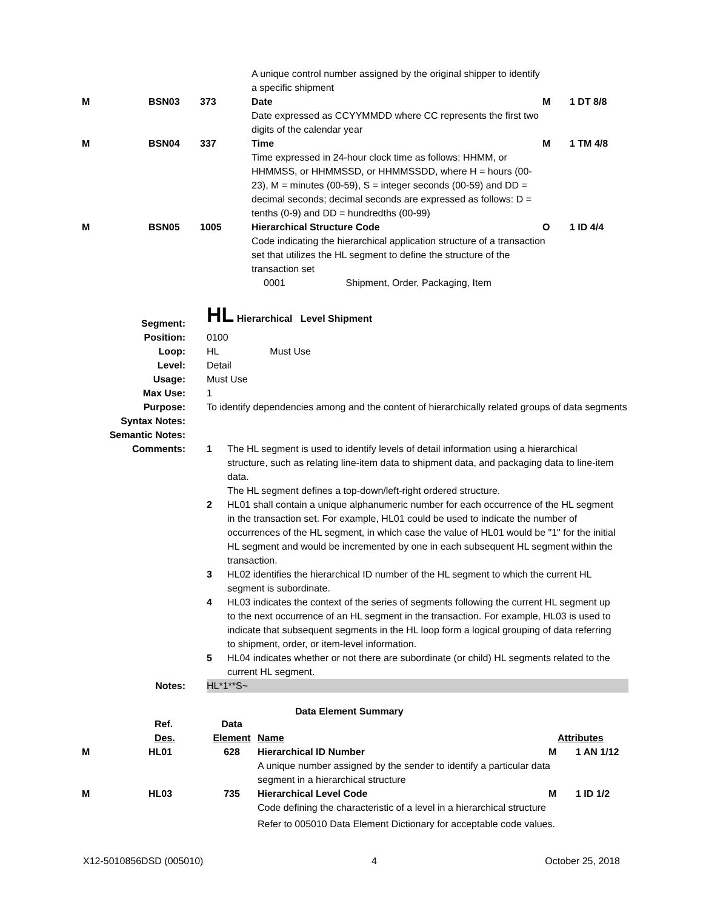| | | | A unique control number assigned by the original shipper to identify a specific shipment | | |
| M | BSN03 | 373 | Date | M | 1 DT 8/8 |
| | | | Date expressed as CCYYMMDD where CC represents the first two digits of the calendar year | | |
| M | BSN04 | 337 | Time | M | 1 TM 4/8 |
| | | | Time expressed in 24-hour clock time as follows: HHMM, or HHMMSS, or HHMMSSD, or HHMMSSDD, where H = hours (00-23), M = minutes (00-59), S = integer seconds (00-59) and DD = decimal seconds; decimal seconds are expressed as follows: D = tenths (0-9) and DD = hundredths (00-99) | | |
| M | BSN05 | 1005 | Hierarchical Structure Code | O | 1 ID 4/4 |
| | | | Code indicating the hierarchical application structure of a transaction set that utilizes the HL segment to define the structure of the transaction set 0001 Shipment, Order, Packaging, Item | | |
| Segment: | HL Hierarchical Level Shipment |
| Position: | 0100 |
| Loop: | HL Must Use |
| Level: | Detail |
| Usage: | Must Use |
| Max Use: | 1 |
| Purpose: | To identify dependencies among and the content of hierarchically related groups of data segments |
| Syntax Notes: | |
| Semantic Notes: | |
| Comments: | / 1 / The HL segment is used to identify levels of detail information using a hierarchical structure, such as relating line-item data to shipment data, and packaging data to line-item data. The HL segment defines a top-down/left-right ordered structure. / / 2 / HL01 shall contain a unique alphanumeric number for each occurrence of the HL segment in the transaction set. For example, HL01 could be used to indicate the number of occurrences of the HL segment, in which case the value of HL01 would be "1" for the initial HL segment and would be incremented by one in each subsequent HL segment within the transaction. / / 3 / HL02 identifies the hierarchical ID number of the HL segment to which the current HL segment is subordinate. / / 4 / HL03 indicates the context of the series of segments following the current HL segment up to the next occurrence of an HL segment in the transaction. For example, HL03 is used to indicate that subsequent segments in the HL loop form a logical grouping of data referring to shipment, order, or item-level information. / / 5 / HL04 indicates whether or not there are subordinate (or child) HL segments related to the current HL segment. / |
| Notes: | HL*1**S~ |
Data Element Summary
| | Ref. Des. | Data Element | Name | Attributes | |
| M | HL01 | 628 | Hierarchical ID Number | M | 1 AN 1/12 |
| | | | A unique number assigned by the sender to identify a particular data segment in a hierarchical structure | | |
| M | HL03 | 735 | Hierarchical Level Code | M | 1 ID 1/2 |
| | | | Code defining the characteristic of a level in a hierarchical structure Refer to 005010 Data Element Dictionary for acceptable code values. | | |
X12-5010856DSD (005010) 4 October 25, 2018